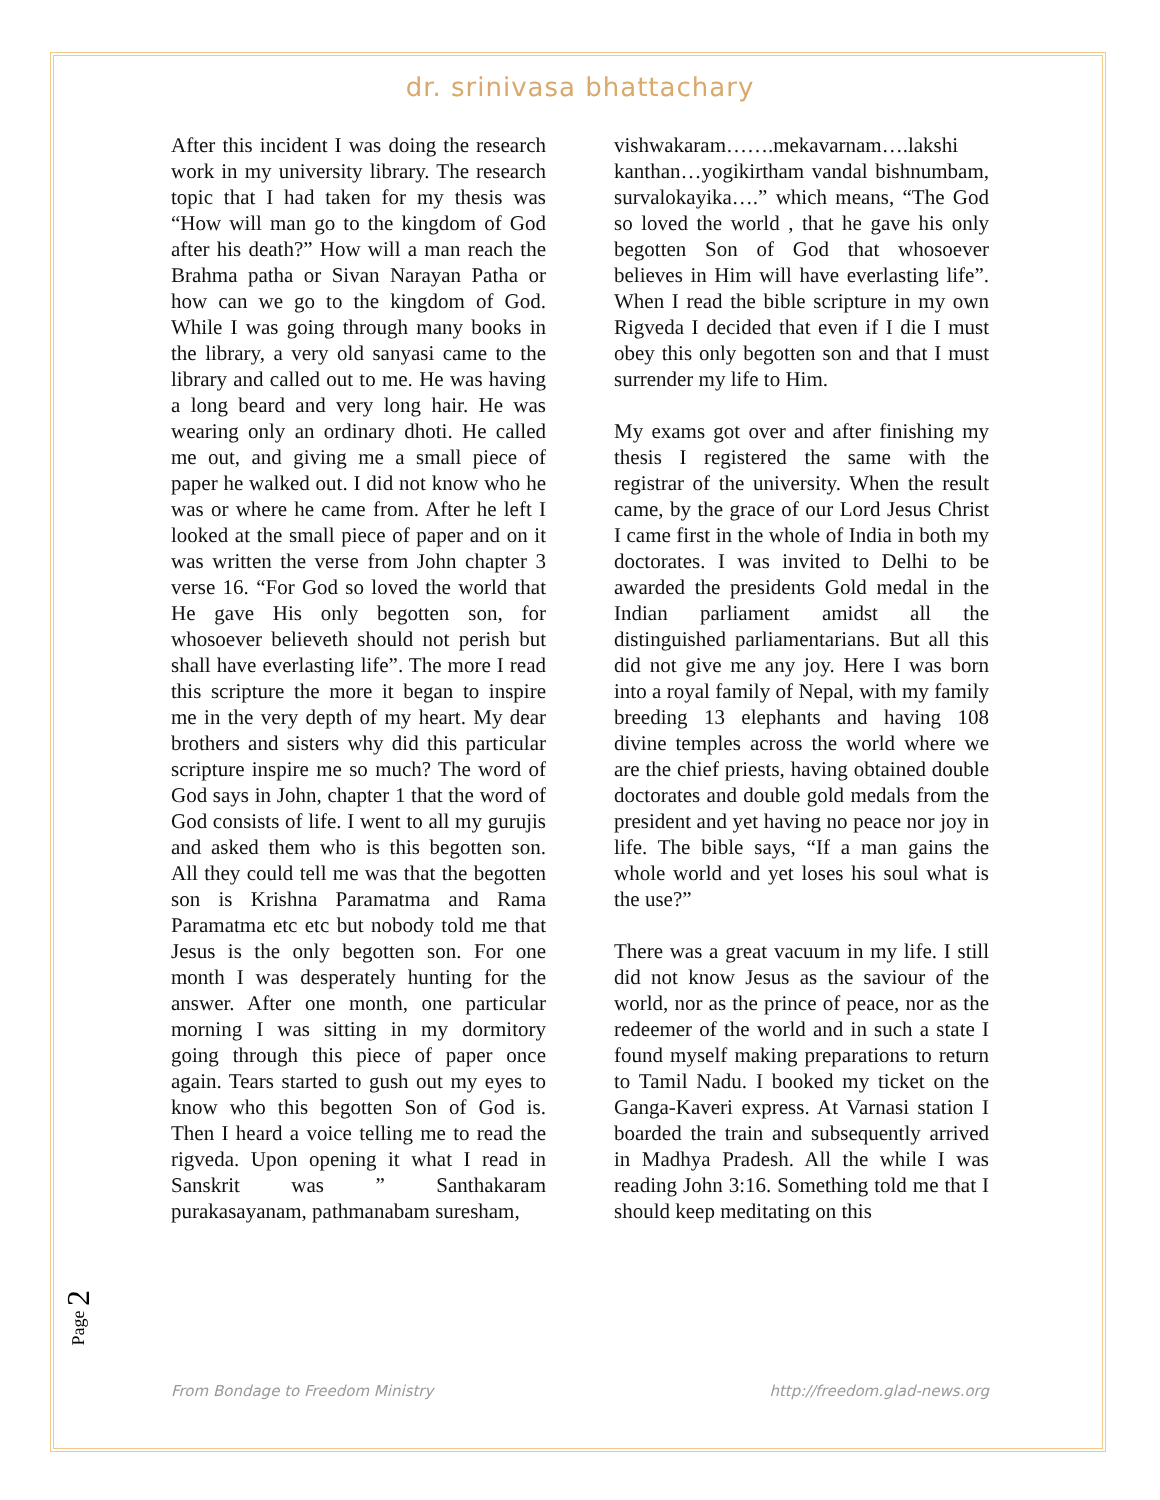dr. srinivasa bhattachary
After this incident I was doing the research work in my university library. The research topic that I had taken for my thesis was “How will man go to the kingdom of God after his death?” How will a man reach the Brahma patha or Sivan Narayan Patha or how can we go to the kingdom of God. While I was going through many books in the library, a very old sanyasi came to the library and called out to me. He was having a long beard and very long hair. He was wearing only an ordinary dhoti. He called me out, and giving me a small piece of paper he walked out. I did not know who he was or where he came from. After he left I looked at the small piece of paper and on it was written the verse from John chapter 3 verse 16. “For God so loved the world that He gave His only begotten son, for whosoever believeth should not perish but shall have everlasting life”. The more I read this scripture the more it began to inspire me in the very depth of my heart. My dear brothers and sisters why did this particular scripture inspire me so much? The word of God says in John, chapter 1 that the word of God consists of life. I went to all my gurujis and asked them who is this begotten son. All they could tell me was that the begotten son is Krishna Paramatma and Rama Paramatma etc etc but nobody told me that Jesus is the only begotten son. For one month I was desperately hunting for the answer. After one month, one particular morning I was sitting in my dormitory going through this piece of paper once again. Tears started to gush out my eyes to know who this begotten Son of God is. Then I heard a voice telling me to read the rigveda. Upon opening it what I read in Sanskrit was ” Santhakaram purakasayanam, pathmanabam suresham,
vishwakaram…….mekavarnam….lakshi kanthan…yogikirtham vandal bishnumbam, survalokayika….” which means, “The God so loved the world , that he gave his only begotten Son of God that whosoever believes in Him will have everlasting life”. When I read the bible scripture in my own Rigveda I decided that even if I die I must obey this only begotten son and that I must surrender my life to Him.
My exams got over and after finishing my thesis I registered the same with the registrar of the university. When the result came, by the grace of our Lord Jesus Christ I came first in the whole of India in both my doctorates. I was invited to Delhi to be awarded the presidents Gold medal in the Indian parliament amidst all the distinguished parliamentarians. But all this did not give me any joy. Here I was born into a royal family of Nepal, with my family breeding 13 elephants and having 108 divine temples across the world where we are the chief priests, having obtained double doctorates and double gold medals from the president and yet having no peace nor joy in life. The bible says, “If a man gains the whole world and yet loses his soul what is the use?”
There was a great vacuum in my life. I still did not know Jesus as the saviour of the world, nor as the prince of peace, nor as the redeemer of the world and in such a state I found myself making preparations to return to Tamil Nadu. I booked my ticket on the Ganga-Kaveri express. At Varnasi station I boarded the train and subsequently arrived in Madhya Pradesh. All the while I was reading John 3:16. Something told me that I should keep meditating on this
Page 2
From Bondage to Freedom Ministry http://freedom.glad-news.org